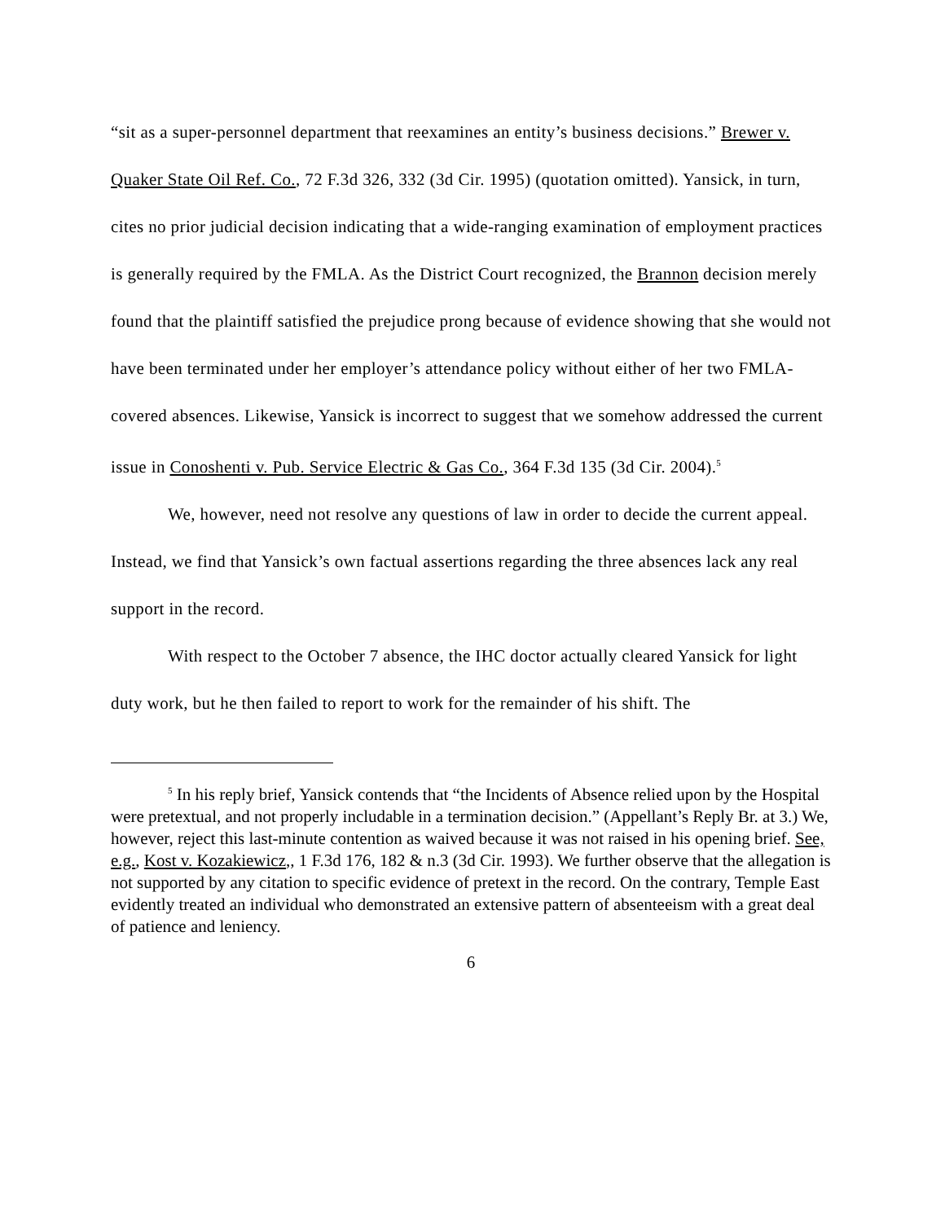“sit as a super-personnel department that reexamines an entity’s business decisions.” Brewer v. Quaker State Oil Ref. Co., 72 F.3d 326, 332 (3d Cir. 1995) (quotation omitted). Yansick, in turn, cites no prior judicial decision indicating that a wide-ranging examination of employment practices is generally required by the FMLA. As the District Court recognized, the Brannon decision merely found that the plaintiff satisfied the prejudice prong because of evidence showing that she would not have been terminated under her employer’s attendance policy without either of her two FMLA-covered absences. Likewise, Yansick is incorrect to suggest that we somehow addressed the current issue in Conoshenti v. Pub. Service Electric & Gas Co., 364 F.3d 135 (3d Cir. 2004).<sup>5</sup>
We, however, need not resolve any questions of law in order to decide the current appeal. Instead, we find that Yansick’s own factual assertions regarding the three absences lack any real support in the record.
With respect to the October 7 absence, the IHC doctor actually cleared Yansick for light duty work, but he then failed to report to work for the remainder of his shift. The
<sup>5</sup> In his reply brief, Yansick contends that “the Incidents of Absence relied upon by the Hospital were pretextual, and not properly includable in a termination decision.” (Appellant’s Reply Br. at 3.) We, however, reject this last-minute contention as waived because it was not raised in his opening brief. See, e.g., Kost v. Kozakiewicz,, 1 F.3d 176, 182 & n.3 (3d Cir. 1993). We further observe that the allegation is not supported by any citation to specific evidence of pretext in the record. On the contrary, Temple East evidently treated an individual who demonstrated an extensive pattern of absenteeism with a great deal of patience and leniency.
6